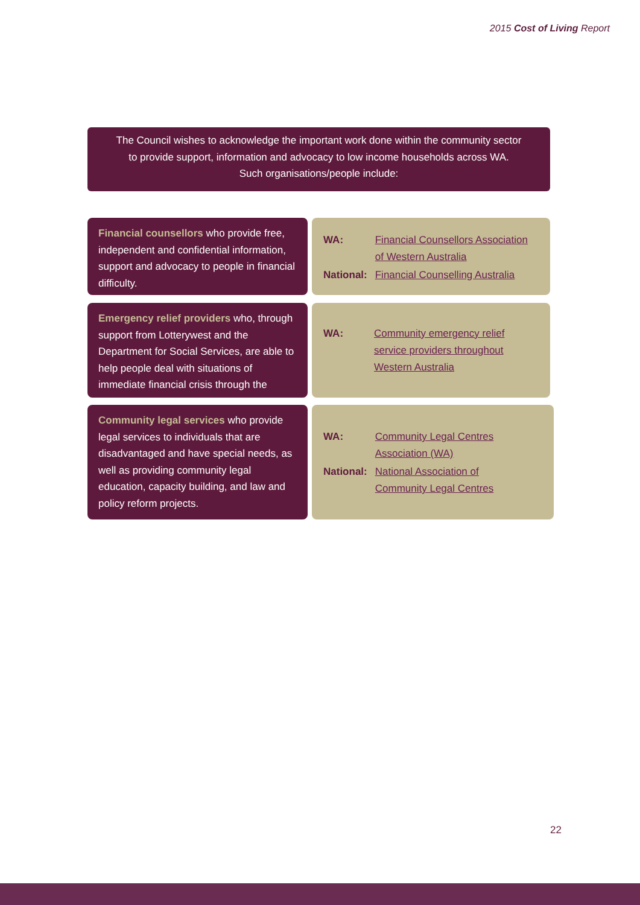2015 Cost of Living Report
The Council wishes to acknowledge the important work done within the community sector
to provide support, information and advocacy to low income households across WA.
Such organisations/people include:
Financial counsellors who provide free, independent and confidential information, support and advocacy to people in financial difficulty.
| WA: | Financial Counsellors Association of Western Australia |
| National: | Financial Counselling Australia |
Emergency relief providers who, through support from Lotterywest and the Department for Social Services, are able to help people deal with situations of immediate financial crisis through the
| WA: | Community emergency relief service providers throughout Western Australia |
Community legal services who provide legal services to individuals that are disadvantaged and have special needs, as well as providing community legal education, capacity building, and law and policy reform projects.
| WA: | Community Legal Centres Association (WA) |
| National: | National Association of Community Legal Centres |
22